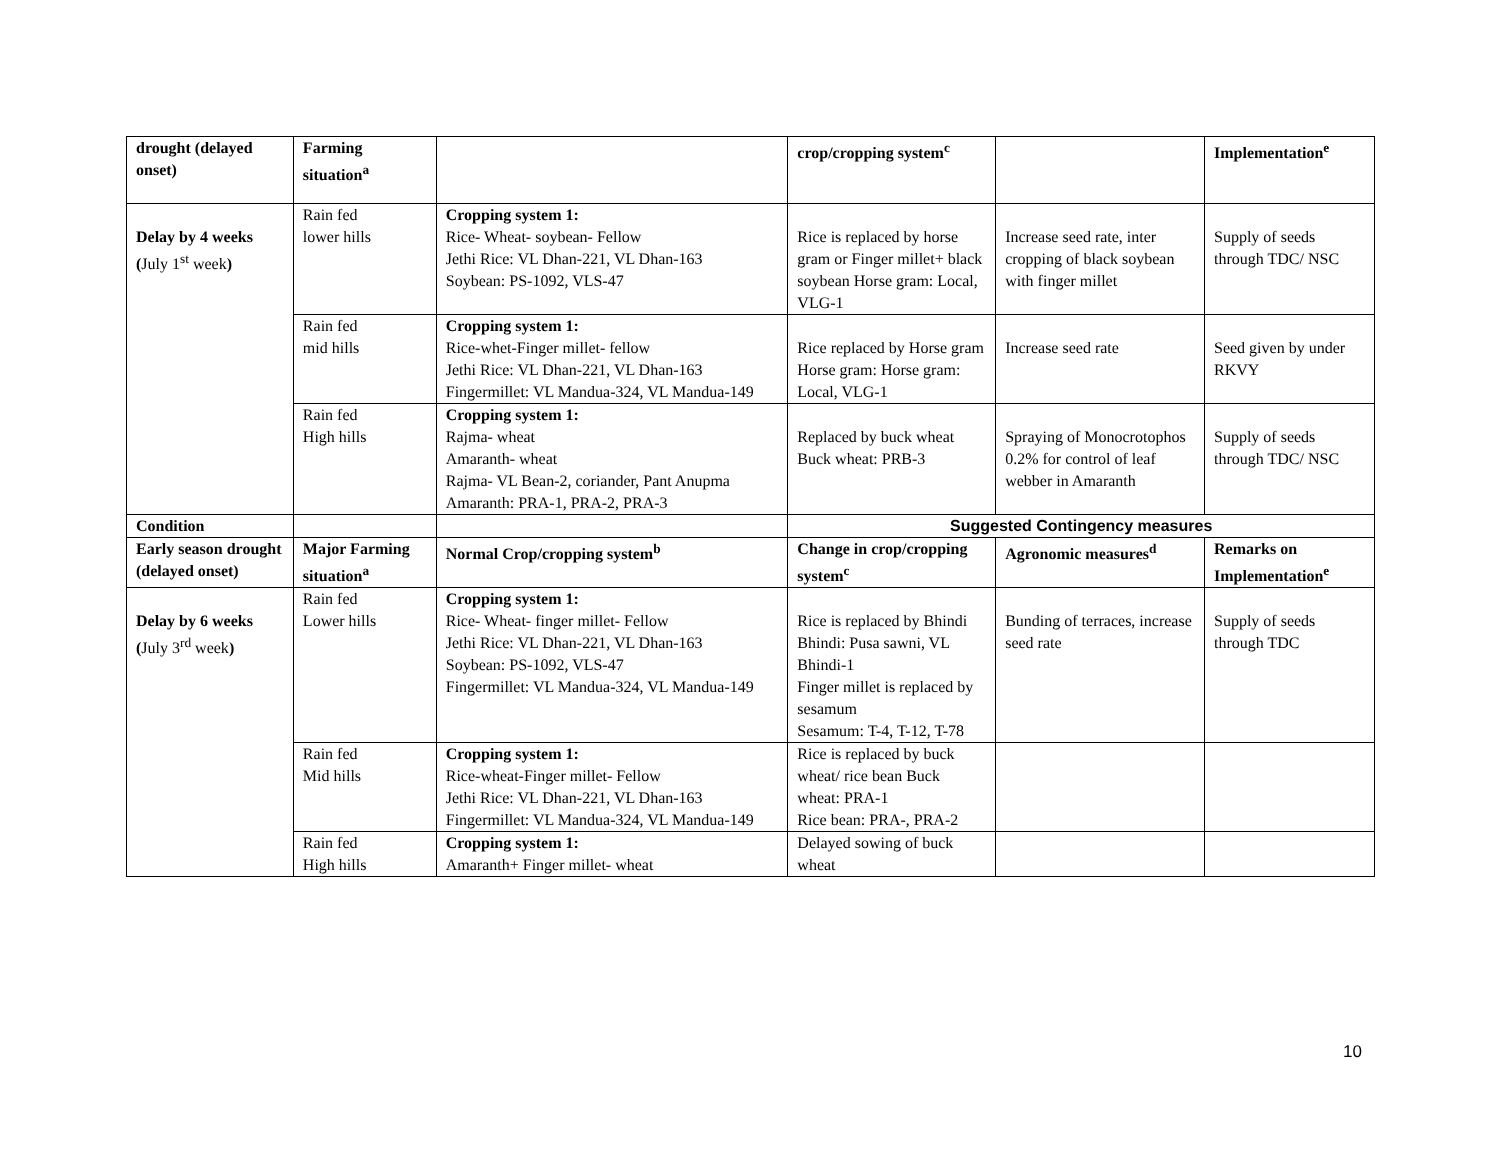| drought (delayed onset) | Farming situation<sup>a</sup> | | crop/cropping system<sup>c</sup> | | Implementation<sup>e</sup> |
| Delay by 4 weeks ( July 1<sup>st</sup> week ) | Rain fed lower hills | Cropping system 1: Rice- Wheat- soybean- Fellow Jethi Rice: VL Dhan-221, VL Dhan-163 Soybean: PS-1092, VLS-47 | Rice is replaced by horse gram or Finger millet+ black soybean Horse gram: Local, VLG-1 | Increase seed rate, inter cropping of black soybean with finger millet | Supply of seeds through TDC/ NSC |
| | Rain fed mid hills | Cropping system 1: Rice-whet-Finger millet- fellow Jethi Rice: VL Dhan-221, VL Dhan-163 Fingermillet: VL Mandua-324, VL Mandua-149 | Rice replaced by Horse gram Horse gram: Horse gram: Local, VLG-1 | Increase seed rate | Seed given by under RKVY |
| | Rain fed High hills | Cropping system 1: Rajma- wheat Amaranth- wheat Rajma- VL Bean-2, coriander, Pant Anupma Amaranth: PRA-1, PRA-2, PRA-3 | Replaced by buck wheat Buck wheat: PRB-3 | Spraying of Monocrotophos 0.2% for control of leaf webber in Amaranth | Supply of seeds through TDC/ NSC |
| Condition | | | Suggested Contingency measures | | |
| Early season drought (delayed onset) | Major Farming situation<sup>a</sup> | Normal Crop/cropping system<sup>b</sup> | Change in crop/cropping system<sup>c</sup> | Agronomic measures<sup>d</sup> | Remarks on Implementation<sup>e</sup> |
| Delay by 6 weeks ( July 3<sup>rd</sup> week ) | Rain fed Lower hills | Cropping system 1: Rice- Wheat- finger millet- Fellow Jethi Rice: VL Dhan-221, VL Dhan-163 Soybean: PS-1092, VLS-47 Fingermillet: VL Mandua-324, VL Mandua-149 | Rice is replaced by Bhindi Bhindi: Pusa sawni, VL Bhindi-1 Finger millet is replaced by sesamum Sesamum: T-4, T-12, T-78 | Bunding of terraces, increase seed rate | Supply of seeds through TDC |
| | Rain fed Mid hills | Cropping system 1: Rice-wheat-Finger millet- Fellow Jethi Rice: VL Dhan-221, VL Dhan-163 Fingermillet: VL Mandua-324, VL Mandua-149 | Rice is replaced by buck wheat/ rice bean Buck wheat: PRA-1 Rice bean: PRA-, PRA-2 | | |
| | Rain fed High hills | Cropping system 1: Amaranth+ Finger millet- wheat | Delayed sowing of buck wheat | | |
10